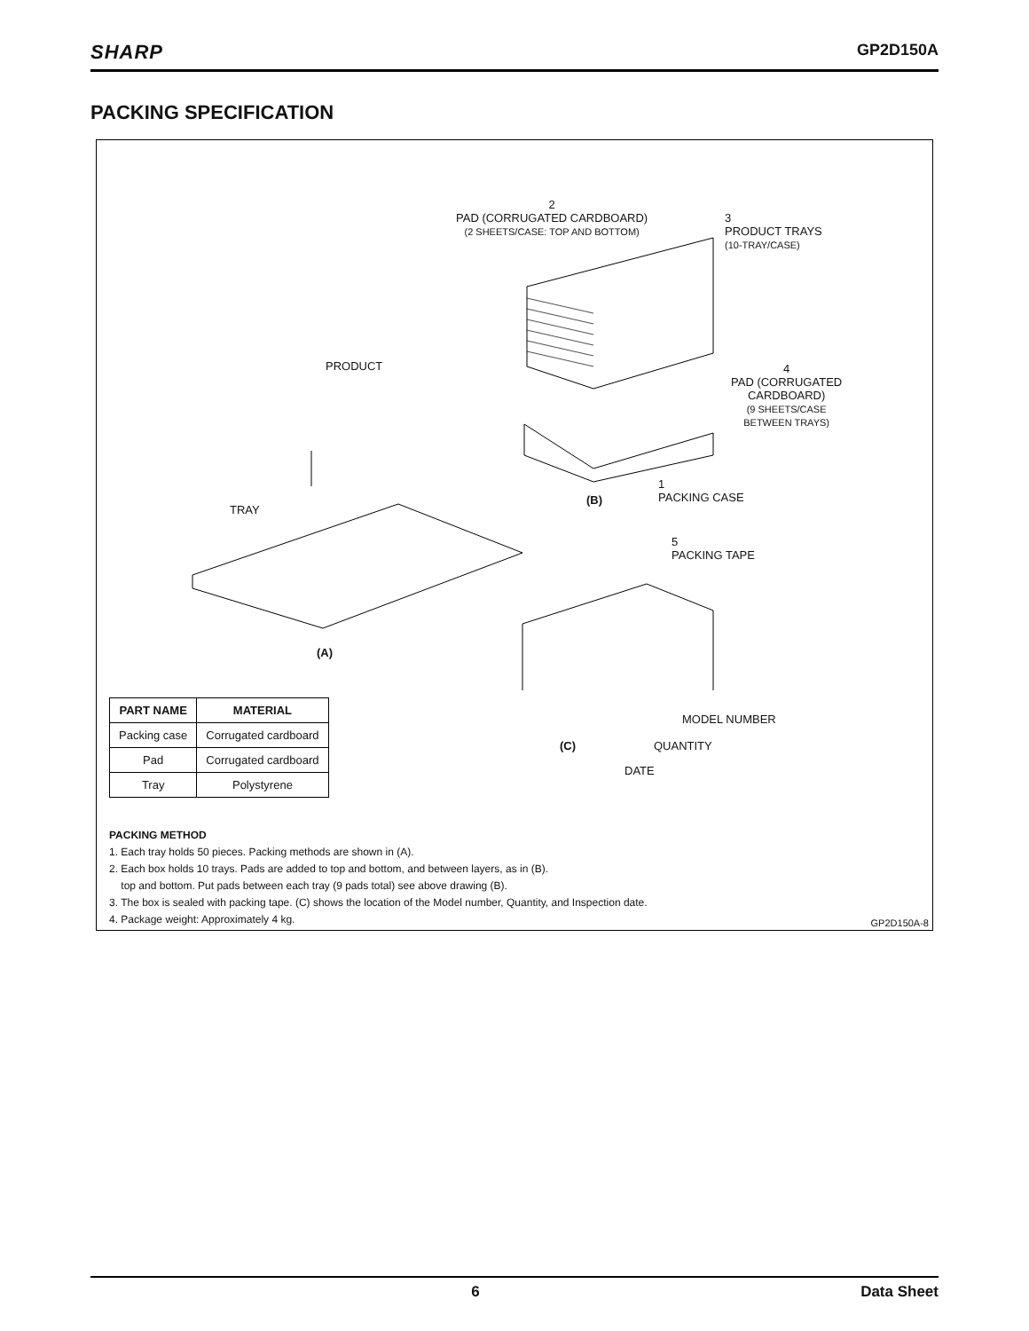SHARP GP2D150A
PACKING SPECIFICATION
2
PAD (CORRUGATED CARDBOARD)
(2 SHEETS/CASE: TOP AND BOTTOM)
3
PRODUCT TRAYS
(10-TRAY/CASE)
PRODUCT
4
PAD (CORRUGATED
CARDBOARD)
(9 SHEETS/CASE
BETWEEN TRAYS)
1
PACKING CASE
(B)
TRAY
5
PACKING TAPE
(A)
MODEL NUMBER
(C) QUANTITY
DATE
| PART NAME | MATERIAL |
| --- | --- |
| Packing case | Corrugated cardboard |
| Pad | Corrugated cardboard |
| Tray | Polystyrene |
PACKING METHOD
1. Each tray holds 50 pieces. Packing methods are shown in (A).
2. Each box holds 10 trays. Pads are added to top and bottom, and between layers, as in (B).
top and bottom. Put pads between each tray (9 pads total) see above drawing (B).
3. The box is sealed with packing tape. (C) shows the location of the Model number, Quantity, and Inspection date.
4. Package weight: Approximately 4 kg.
GP2D150A-8
6 Data Sheet